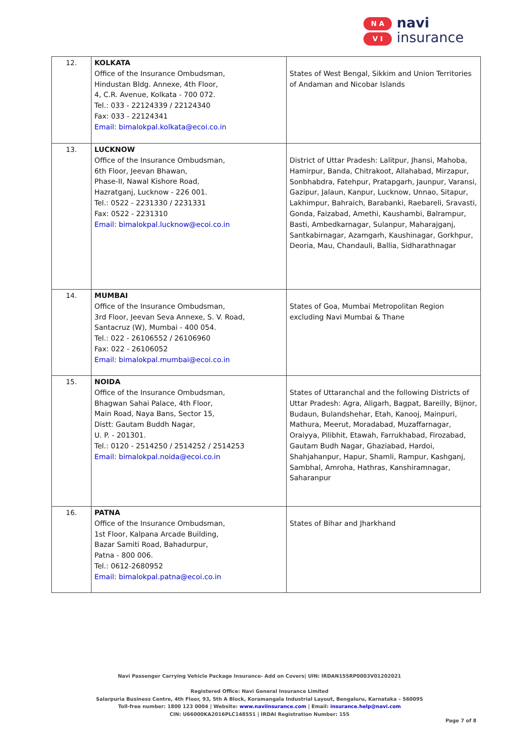N A
V I
navi
insurance
| 12. | KOLKATA Office of the Insurance Ombudsman, Hindustan Bldg. Annexe, 4th Floor, 4, C.R. Avenue, Kolkata - 700 072. Tel.: 033 - 22124339 / 22124340 Fax: 033 - 22124341 Email: bimalokpal.kolkata@ecoi.co.in | States of West Bengal, Sikkim and Union Territories of Andaman and Nicobar Islands |
| 13. | LUCKNOW Office of the Insurance Ombudsman, 6th Floor, Jeevan Bhawan, Phase-II, Nawal Kishore Road, Hazratganj, Lucknow - 226 001. Tel.: 0522 - 2231330 / 2231331 Fax: 0522 - 2231310 Email: bimalokpal.lucknow@ecoi.co.in | District of Uttar Pradesh: Lalitpur, Jhansi, Mahoba, Hamirpur, Banda, Chitrakoot, Allahabad, Mirzapur, Sonbhabdra, Fatehpur, Pratapgarh, Jaunpur, Varansi, Gazipur, Jalaun, Kanpur, Lucknow, Unnao, Sitapur, Lakhimpur, Bahraich, Barabanki, Raebareli, Sravasti, Gonda, Faizabad, Amethi, Kaushambi, Balrampur, Basti, Ambedkarnagar, Sulanpur, Maharajganj, Santkabirnagar, Azamgarh, Kaushinagar, Gorkhpur, Deoria, Mau, Chandauli, Ballia, Sidharathnagar |
| 14. | MUMBAI Office of the Insurance Ombudsman, 3rd Floor, Jeevan Seva Annexe, S. V. Road, Santacruz (W), Mumbai - 400 054. Tel.: 022 - 26106552 / 26106960 Fax: 022 - 26106052 Email: bimalokpal.mumbai@ecoi.co.in | States of Goa, Mumbai Metropolitan Region excluding Navi Mumbai & Thane |
| 15. | NOIDA Office of the Insurance Ombudsman, Bhagwan Sahai Palace, 4th Floor, Main Road, Naya Bans, Sector 15, Distt: Gautam Buddh Nagar, U. P. - 201301. Tel.: 0120 - 2514250 / 2514252 / 2514253 Email: bimalokpal.noida@ecoi.co.in | States of Uttaranchal and the following Districts of Uttar Pradesh: Agra, Aligarh, Bagpat, Bareilly, Bijnor, Budaun, Bulandshehar, Etah, Kanooj, Mainpuri, Mathura, Meerut, Moradabad, Muzaffarnagar, Oraiyya, Pilibhit, Etawah, Farrukhabad, Firozabad, Gautam Budh Nagar, Ghaziabad, Hardoi, Shahjahanpur, Hapur, Shamli, Rampur, Kashganj, Sambhal, Amroha, Hathras, Kanshiramnagar, Saharanpur |
| 16. | PATNA Office of the Insurance Ombudsman, 1st Floor, Kalpana Arcade Building, Bazar Samiti Road, Bahadurpur, Patna - 800 006. Tel.: 0612-2680952 Email: bimalokpal.patna@ecoi.co.in | States of Bihar and Jharkhand |
Navi Passenger Carrying Vehicle Package Insurance- Add on Covers| UIN: IRDAN155RP0003V01202021
Registered Office: Navi General Insurance Limited
Salarpuria Business Centre, 4th Floor, 93, 5th A Block, Koramangala Industrial Layout, Bengaluru, Karnataka – 560095
Toll-free number: 1800 123 0004 | Website: www.naviinsurance.com | Email: insurance.help@navi.com
CIN: U66000KA2016PLC148551 | IRDAI Registration Number: 155
Page 7 of 8